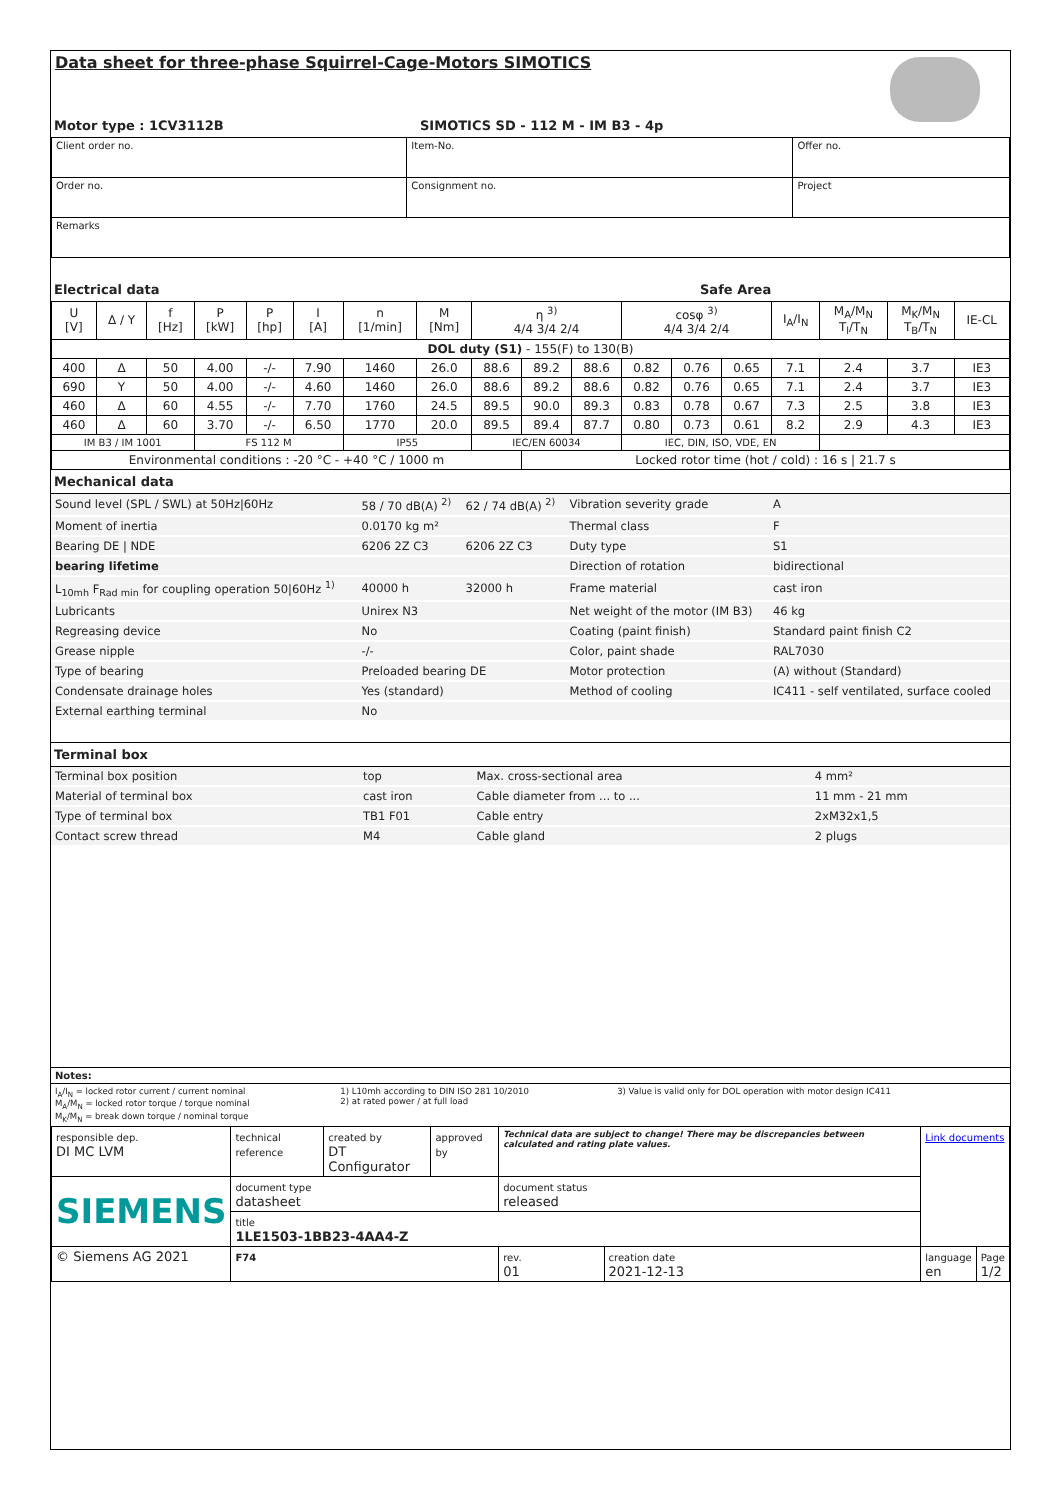Data sheet for three-phase Squirrel-Cage-Motors SIMOTICS
| Motor type : 1CV3112B | SIMOTICS SD - 112 M - IM B3 - 4p |
| Client order no. | Item-No. | Offer no. |
| Order no. | Consignment no. | Project |
| Remarks | | |
| Electrical data | Safe Area |
| U [V] | Δ / Y | f [Hz] | P [kW] | P [hp] | I [A] | n [1/min] | M [Nm] | η <sup>3)</sup> 4/4 3/4 2/4 | | | cosφ <sup>3)</sup> 4/4 3/4 2/4 | | | I<sub>A</sub>/I<sub>N</sub> | M<sub>A</sub>/M<sub>N</sub> T<sub>l</sub>/T<sub>N</sub> | M<sub>K</sub>/M<sub>N</sub> T<sub>B</sub>/T<sub>N</sub> | IE-CL |
| --- | --- | --- | --- | --- | --- | --- | --- | --- | --- | --- | --- | --- | --- | --- | --- | --- | --- |
| DOL duty (S1) - 155(F) to 130(B) | | | | | | | | | | | | | | | | | |
| 400 | Δ | 50 | 4.00 | -/- | 7.90 | 1460 | 26.0 | 88.6 | 89.2 | 88.6 | 0.82 | 0.76 | 0.65 | 7.1 | 2.4 | 3.7 | IE3 |
| 690 | Y | 50 | 4.00 | -/- | 4.60 | 1460 | 26.0 | 88.6 | 89.2 | 88.6 | 0.82 | 0.76 | 0.65 | 7.1 | 2.4 | 3.7 | IE3 |
| 460 | Δ | 60 | 4.55 | -/- | 7.70 | 1760 | 24.5 | 89.5 | 90.0 | 89.3 | 0.83 | 0.78 | 0.67 | 7.3 | 2.5 | 3.8 | IE3 |
| 460 | Δ | 60 | 3.70 | -/- | 6.50 | 1770 | 20.0 | 89.5 | 89.4 | 87.7 | 0.80 | 0.73 | 0.61 | 8.2 | 2.9 | 4.3 | IE3 |
| IM B3 / IM 1001 | | | FS 112 M | | | IP55 | | IEC/EN 60034 | | | IEC, DIN, ISO, VDE, EN | | | | | | |
| Environmental conditions : -20 °C - +40 °C / 1000 m | | | | | | | | | Locked rotor time (hot / cold) : 16 s / 21.7 s | | | | | | | | |
Mechanical data
| Sound level (SPL / SWL) at 50Hz/60Hz | 58 / 70 dB(A) <sup>2)</sup> | 62 / 74 dB(A) <sup>2)</sup> | Vibration severity grade | A |
| Moment of inertia | 0.0170 kg m² | | Thermal class | F |
| Bearing DE / NDE | 6206 2Z C3 | 6206 2Z C3 | Duty type | S1 |
| bearing lifetime | | | Direction of rotation | bidirectional |
| L<sub>10mh</sub> F<sub>Rad min</sub> for coupling operation 50/60Hz <sup>1)</sup> | 40000 h | 32000 h | Frame material | cast iron |
| Lubricants | Unirex N3 | | Net weight of the motor (IM B3) | 46 kg |
| Regreasing device | No | | Coating (paint finish) | Standard paint finish C2 |
| Grease nipple | -/- | | Color, paint shade | RAL7030 |
| Type of bearing | Preloaded bearing DE | | Motor protection | (A) without (Standard) |
| Condensate drainage holes | Yes (standard) | | Method of cooling | IC411 - self ventilated, surface cooled |
| External earthing terminal | No | | | |
Terminal box
| Terminal box position | top | Max. cross-sectional area | 4 mm² |
| Material of terminal box | cast iron | Cable diameter from ... to ... | 11 mm - 21 mm |
| Type of terminal box | TB1 F01 | Cable entry | 2xM32x1,5 |
| Contact screw thread | M4 | Cable gland | 2 plugs |
Notes:
| I<sub>A</sub>/I<sub>N</sub> = locked rotor current / current nominal M<sub>A</sub>/M<sub>N</sub> = locked rotor torque / torque nominal M<sub>K</sub>/M<sub>N</sub> = break down torque / nominal torque | 1) L10mh according to DIN ISO 281 10/2010 2) at rated power / at full load | 3) Value is valid only for DOL operation with motor design IC411 |
| responsible dep. DI MC LVM | technical reference | created by DT Configurator | approved by | Technical data are subject to change! There may be discrepancies between calculated and rating plate values. | | Link documents | |
| SIEMENS | document type datasheet | | | document status released | | | |
| | title 1LE1503-1BB23-4AA4-Z | | | | | | |
| © Siemens AG 2021 | F74 | | | rev. 01 | creation date 2021-12-13 | language en | Page 1/2 |